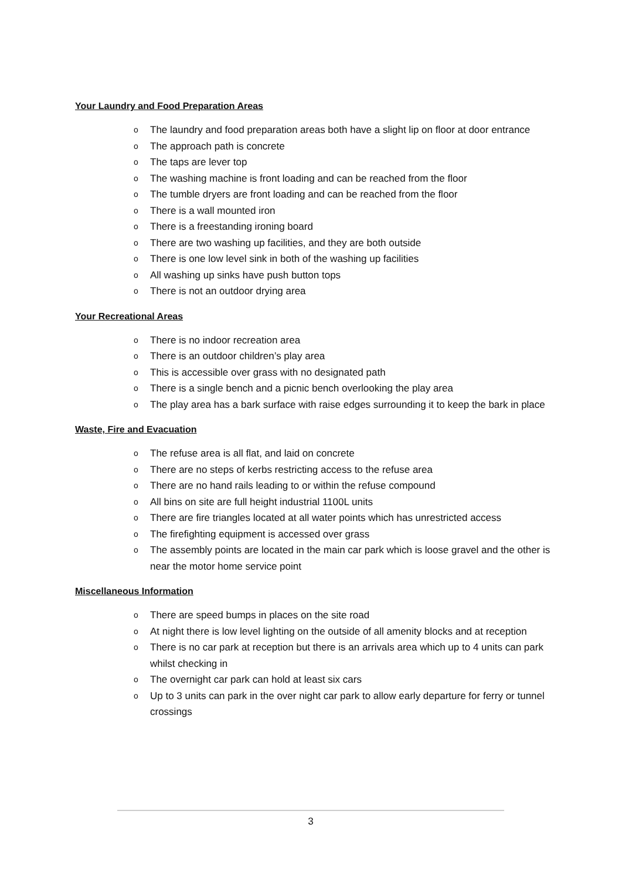Your Laundry and Food Preparation Areas
o The laundry and food preparation areas both have a slight lip on floor at door entrance
o The approach path is concrete
o The taps are lever top
o The washing machine is front loading and can be reached from the floor
o The tumble dryers are front loading and can be reached from the floor
o There is a wall mounted iron
o There is a freestanding ironing board
o There are two washing up facilities, and they are both outside
o There is one low level sink in both of the washing up facilities
o All washing up sinks have push button tops
o There is not an outdoor drying area
Your Recreational Areas
o There is no indoor recreation area
o There is an outdoor children’s play area
o This is accessible over grass with no designated path
o There is a single bench and a picnic bench overlooking the play area
o The play area has a bark surface with raise edges surrounding it to keep the bark in place
Waste, Fire and Evacuation
o The refuse area is all flat, and laid on concrete
o There are no steps of kerbs restricting access to the refuse area
o There are no hand rails leading to or within the refuse compound
o All bins on site are full height industrial 1100L units
o There are fire triangles located at all water points which has unrestricted access
o The firefighting equipment is accessed over grass
o The assembly points are located in the main car park which is loose gravel and the other is near the motor home service point
Miscellaneous Information
o There are speed bumps in places on the site road
o At night there is low level lighting on the outside of all amenity blocks and at reception
o There is no car park at reception but there is an arrivals area which up to 4 units can park whilst checking in
o The overnight car park can hold at least six cars
o Up to 3 units can park in the over night car park to allow early departure for ferry or tunnel crossings
3